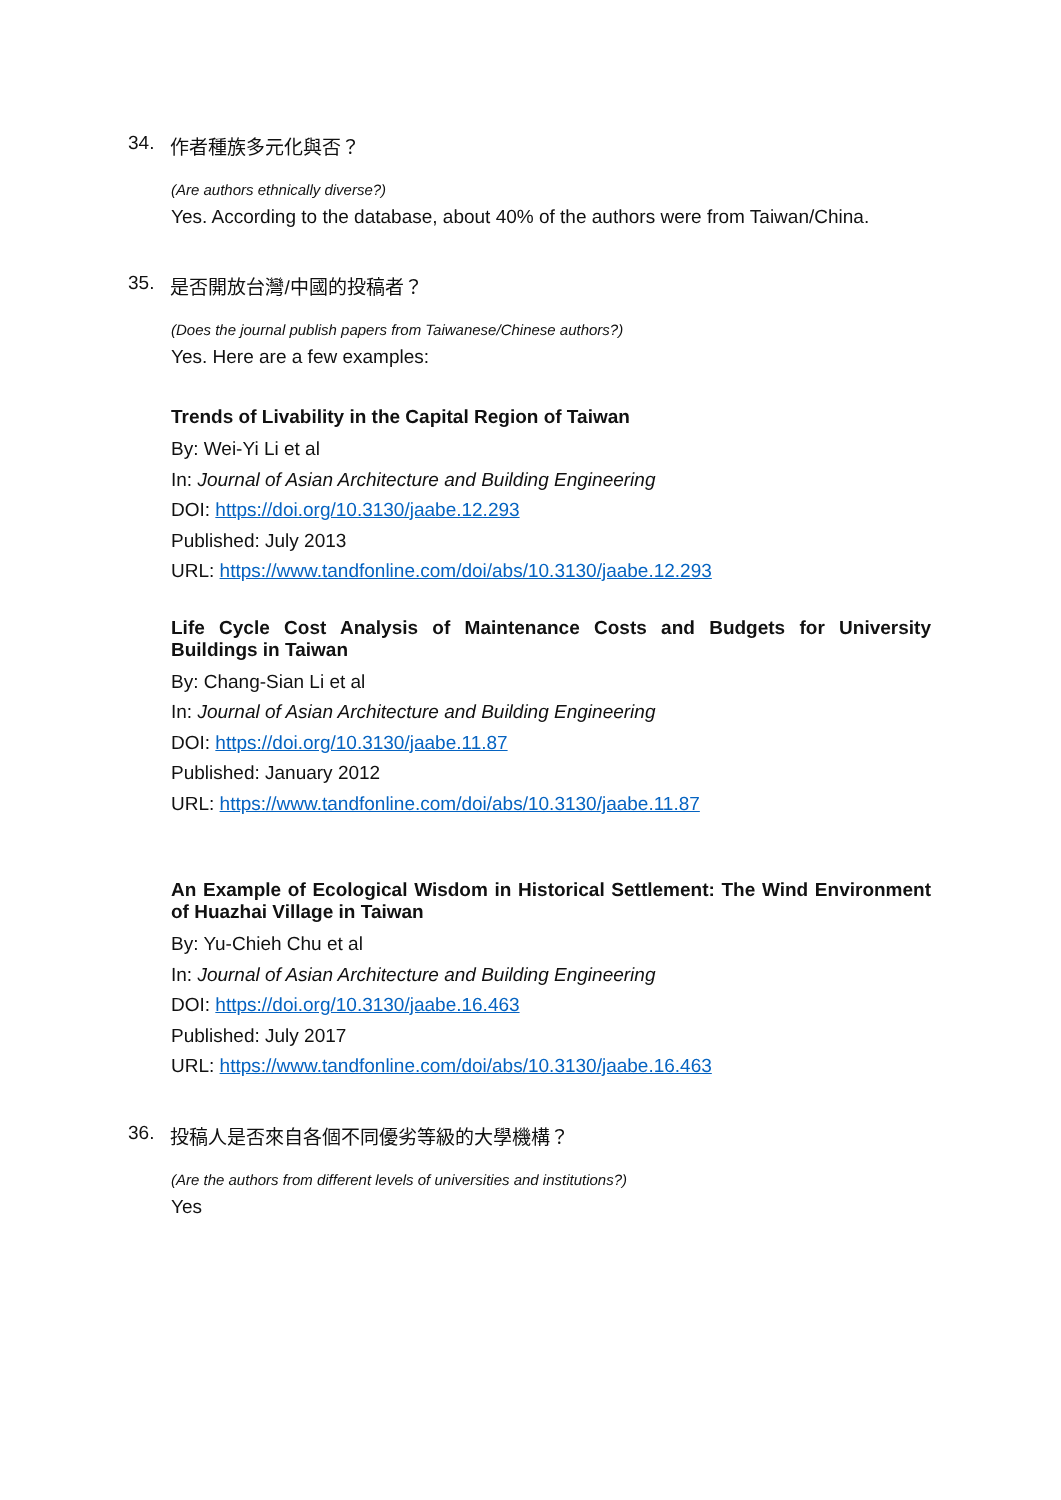34. 作者種族多元化與否？
(Are authors ethnically diverse?)
Yes. According to the database, about 40% of the authors were from Taiwan/China.
35. 是否開放台灣/中國的投稿者？
(Does the journal publish papers from Taiwanese/Chinese authors?)
Yes. Here are a few examples:
Trends of Livability in the Capital Region of Taiwan
By: Wei-Yi Li et al
In: Journal of Asian Architecture and Building Engineering
DOI: https://doi.org/10.3130/jaabe.12.293
Published: July 2013
URL: https://www.tandfonline.com/doi/abs/10.3130/jaabe.12.293
Life Cycle Cost Analysis of Maintenance Costs and Budgets for University Buildings in Taiwan
By: Chang-Sian Li et al
In: Journal of Asian Architecture and Building Engineering
DOI: https://doi.org/10.3130/jaabe.11.87
Published: January 2012
URL: https://www.tandfonline.com/doi/abs/10.3130/jaabe.11.87
An Example of Ecological Wisdom in Historical Settlement: The Wind Environment of Huazhai Village in Taiwan
By: Yu-Chieh Chu et al
In: Journal of Asian Architecture and Building Engineering
DOI: https://doi.org/10.3130/jaabe.16.463
Published: July 2017
URL: https://www.tandfonline.com/doi/abs/10.3130/jaabe.16.463
36. 投稿人是否來自各個不同優劣等級的大學機構？
(Are the authors from different levels of universities and institutions?)
Yes